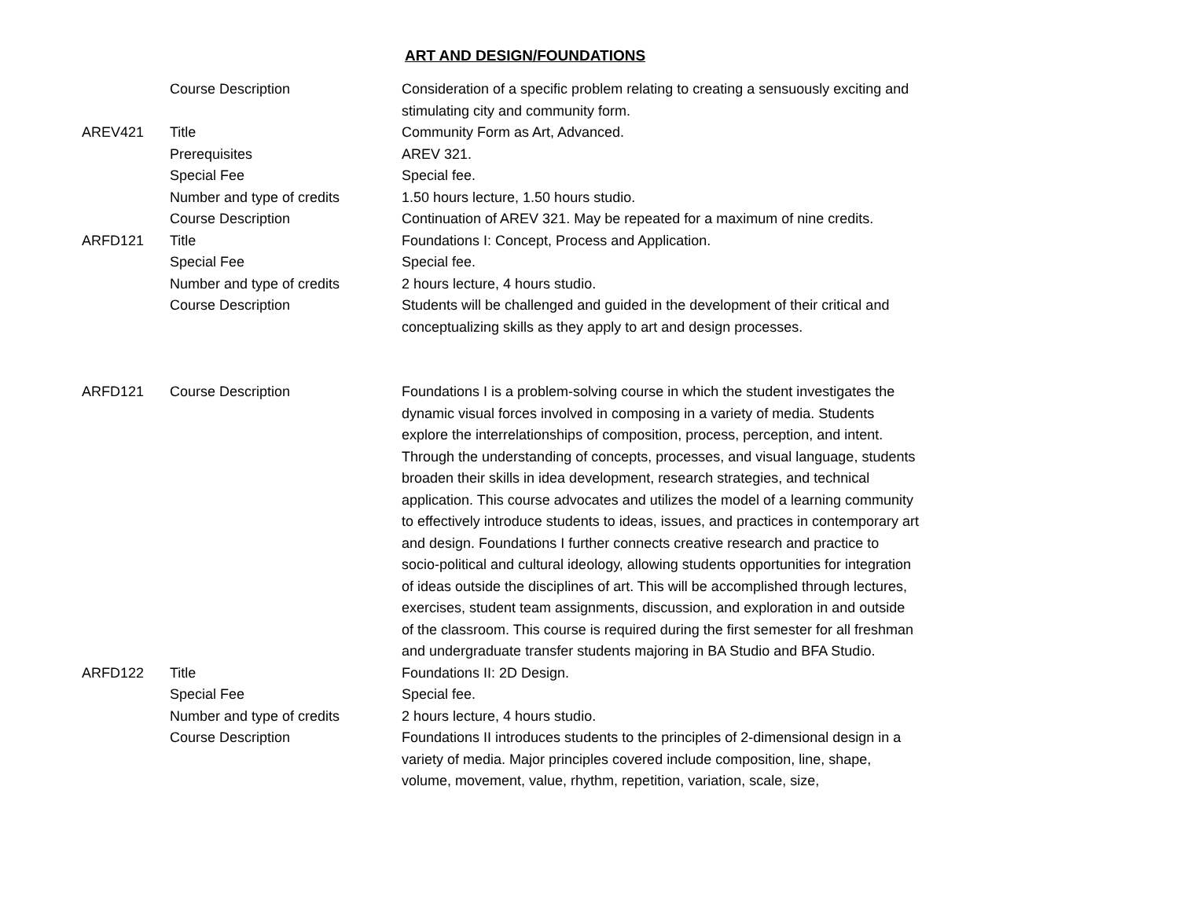ART AND DESIGN/FOUNDATIONS
| | Course Description | Consideration of a specific problem relating to creating a sensuously exciting and stimulating city and community form. |
| AREV421 | Title | Community Form as Art, Advanced. |
| | Prerequisites | AREV 321. |
| | Special Fee | Special fee. |
| | Number and type of credits | 1.50 hours lecture, 1.50 hours studio. |
| | Course Description | Continuation of AREV 321. May be repeated for a maximum of nine credits. |
| ARFD121 | Title | Foundations I: Concept, Process and Application. |
| | Special Fee | Special fee. |
| | Number and type of credits | 2 hours lecture, 4 hours studio. |
| | Course Description | Students will be challenged and guided in the development of their critical and conceptualizing skills as they apply to art and design processes. |
| ARFD121 | Course Description | Foundations I is a problem-solving course in which the student investigates the dynamic visual forces involved in composing in a variety of media. Students explore the interrelationships of composition, process, perception, and intent. Through the understanding of concepts, processes, and visual language, students broaden their skills in idea development, research strategies, and technical application. This course advocates and utilizes the model of a learning community to effectively introduce students to ideas, issues, and practices in contemporary art and design. Foundations I further connects creative research and practice to socio-political and cultural ideology, allowing students opportunities for integration of ideas outside the disciplines of art. This will be accomplished through lectures, exercises, student team assignments, discussion, and exploration in and outside of the classroom. This course is required during the first semester for all freshman and undergraduate transfer students majoring in BA Studio and BFA Studio. |
| ARFD122 | Title | Foundations II: 2D Design. |
| | Special Fee | Special fee. |
| | Number and type of credits | 2 hours lecture, 4 hours studio. |
| | Course Description | Foundations II introduces students to the principles of 2-dimensional design in a variety of media. Major principles covered include composition, line, shape, volume, movement, value, rhythm, repetition, variation, scale, size, |